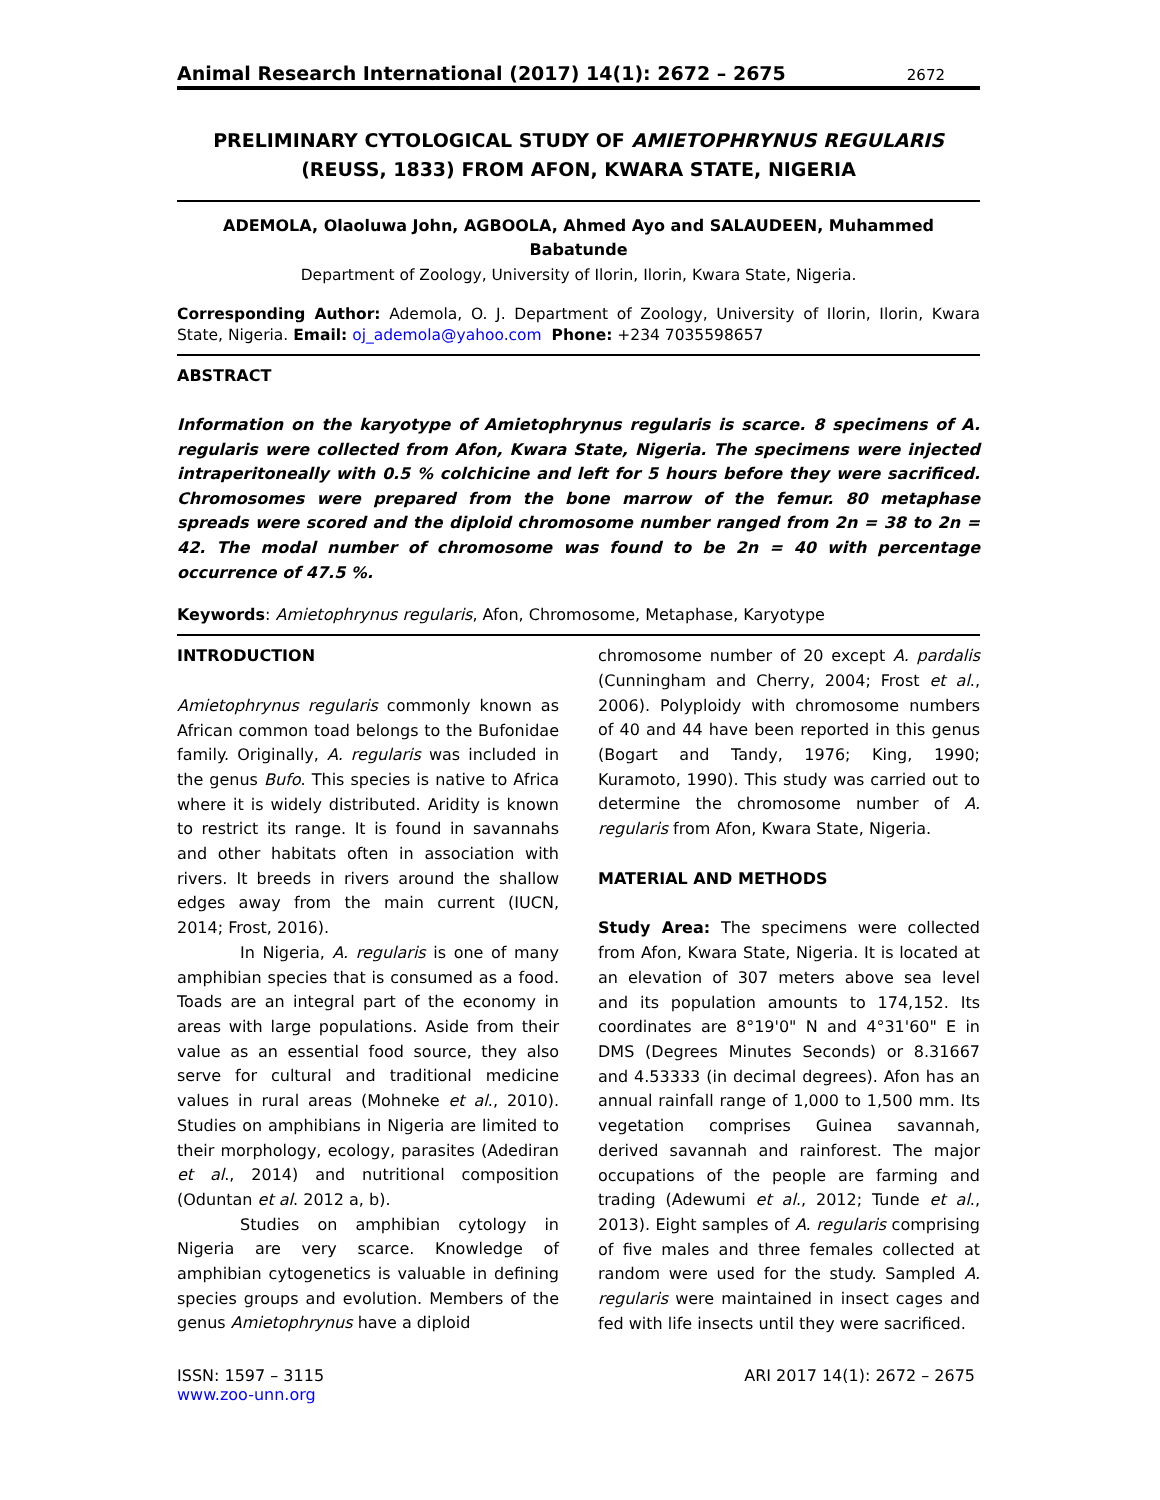Animal Research International (2017) 14(1): 2672 – 2675 2672
PRELIMINARY CYTOLOGICAL STUDY OF AMIETOPHRYNUS REGULARIS
(REUSS, 1833) FROM AFON, KWARA STATE, NIGERIA
ADEMOLA, Olaoluwa John, AGBOOLA, Ahmed Ayo and SALAUDEEN, Muhammed Babatunde
Department of Zoology, University of Ilorin, Ilorin, Kwara State, Nigeria.
Corresponding Author: Ademola, O. J. Department of Zoology, University of Ilorin, Ilorin, Kwara State, Nigeria. Email: oj_ademola@yahoo.com Phone: +234 7035598657
ABSTRACT
Information on the karyotype of Amietophrynus regularis is scarce. 8 specimens of A. regularis were collected from Afon, Kwara State, Nigeria. The specimens were injected intraperitoneally with 0.5 % colchicine and left for 5 hours before they were sacrificed. Chromosomes were prepared from the bone marrow of the femur. 80 metaphase spreads were scored and the diploid chromosome number ranged from 2n = 38 to 2n = 42. The modal number of chromosome was found to be 2n = 40 with percentage occurrence of 47.5 %.
Keywords: Amietophrynus regularis, Afon, Chromosome, Metaphase, Karyotype
INTRODUCTION
Amietophrynus regularis commonly known as African common toad belongs to the Bufonidae family. Originally, A. regularis was included in the genus Bufo. This species is native to Africa where it is widely distributed. Aridity is known to restrict its range. It is found in savannahs and other habitats often in association with rivers. It breeds in rivers around the shallow edges away from the main current (IUCN, 2014; Frost, 2016).
In Nigeria, A. regularis is one of many amphibian species that is consumed as a food. Toads are an integral part of the economy in areas with large populations. Aside from their value as an essential food source, they also serve for cultural and traditional medicine values in rural areas (Mohneke et al., 2010). Studies on amphibians in Nigeria are limited to their morphology, ecology, parasites (Adediran et al., 2014) and nutritional composition (Oduntan et al. 2012 a, b).
Studies on amphibian cytology in Nigeria are very scarce. Knowledge of amphibian cytogenetics is valuable in defining species groups and evolution. Members of the genus Amietophrynus have a diploid
chromosome number of 20 except A. pardalis (Cunningham and Cherry, 2004; Frost et al., 2006). Polyploidy with chromosome numbers of 40 and 44 have been reported in this genus (Bogart and Tandy, 1976; King, 1990; Kuramoto, 1990). This study was carried out to determine the chromosome number of A. regularis from Afon, Kwara State, Nigeria.
MATERIAL AND METHODS
Study Area: The specimens were collected from Afon, Kwara State, Nigeria. It is located at an elevation of 307 meters above sea level and its population amounts to 174,152. Its coordinates are 8°19'0" N and 4°31'60" E in DMS (Degrees Minutes Seconds) or 8.31667 and 4.53333 (in decimal degrees). Afon has an annual rainfall range of 1,000 to 1,500 mm. Its vegetation comprises Guinea savannah, derived savannah and rainforest. The major occupations of the people are farming and trading (Adewumi et al., 2012; Tunde et al., 2013). Eight samples of A. regularis comprising of five males and three females collected at random were used for the study. Sampled A. regularis were maintained in insect cages and fed with life insects until they were sacrificed.
ISSN: 1597 – 3115
www.zoo-unn.org
ARI 2017 14(1): 2672 – 2675